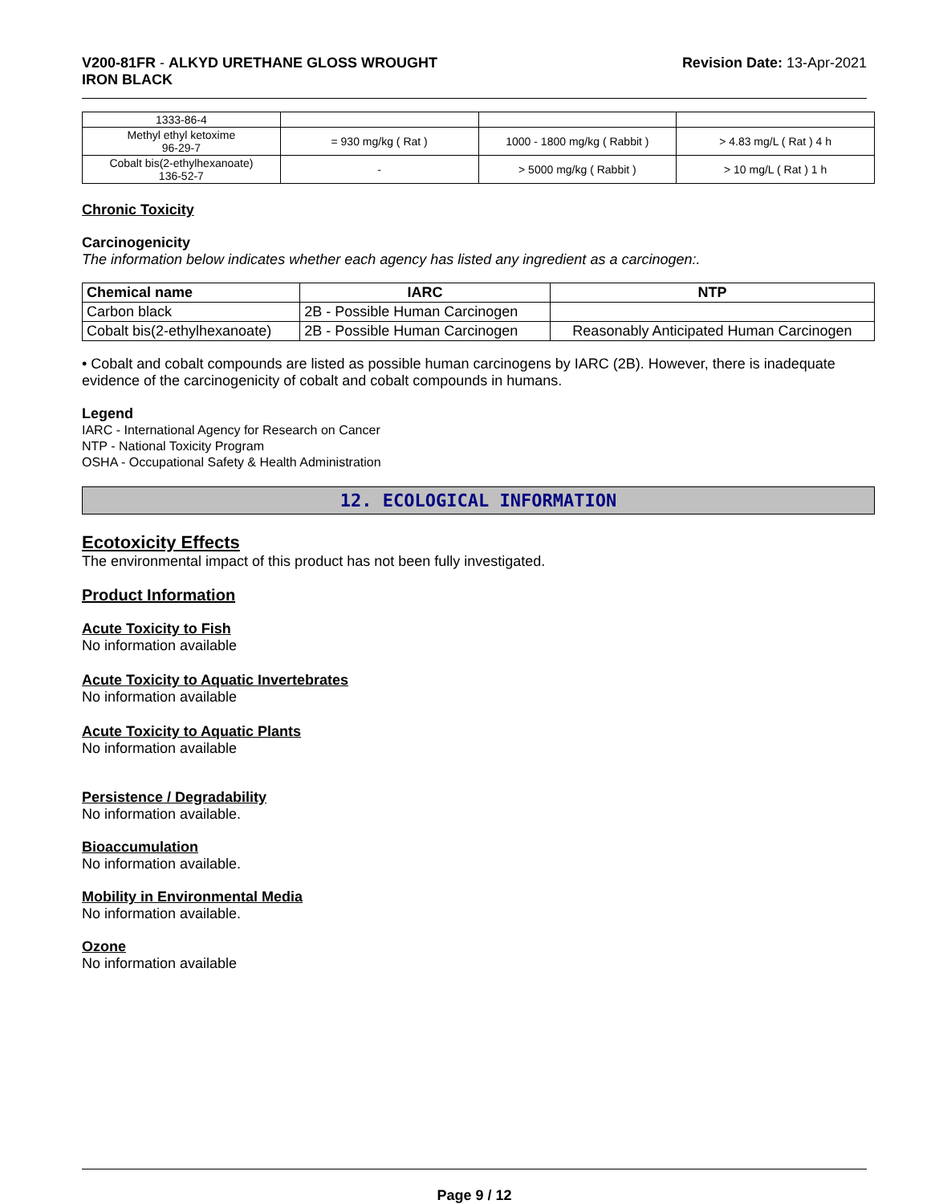V200-81FR - ALKYD URETHANE GLOSS WROUGHT
IRON BLACK
Revision Date: 13-Apr-2021
| 1333-86-4 | | | |
| Methyl ethyl ketoxime 96-29-7 | = 930 mg/kg ( Rat ) | 1000 - 1800 mg/kg ( Rabbit ) | > 4.83 mg/L ( Rat ) 4 h |
| Cobalt bis(2-ethylhexanoate) 136-52-7 | - | > 5000 mg/kg ( Rabbit ) | > 10 mg/L ( Rat ) 1 h |
Chronic Toxicity
Carcinogenicity
The information below indicates whether each agency has listed any ingredient as a carcinogen:.
| Chemical name | IARC | NTP |
| --- | --- | --- |
| Carbon black | 2B - Possible Human Carcinogen | |
| Cobalt bis(2-ethylhexanoate) | 2B - Possible Human Carcinogen | Reasonably Anticipated Human Carcinogen |
• Cobalt and cobalt compounds are listed as possible human carcinogens by IARC (2B). However, there is inadequate evidence of the carcinogenicity of cobalt and cobalt compounds in humans.
Legend
IARC - International Agency for Research on Cancer
NTP - National Toxicity Program
OSHA - Occupational Safety & Health Administration
12. ECOLOGICAL INFORMATION
Ecotoxicity Effects
The environmental impact of this product has not been fully investigated.
Product Information
Acute Toxicity to Fish
No information available
Acute Toxicity to Aquatic Invertebrates
No information available
Acute Toxicity to Aquatic Plants
No information available
Persistence / Degradability
No information available.
Bioaccumulation
No information available.
Mobility in Environmental Media
No information available.
Ozone
No information available
Page 9 / 12